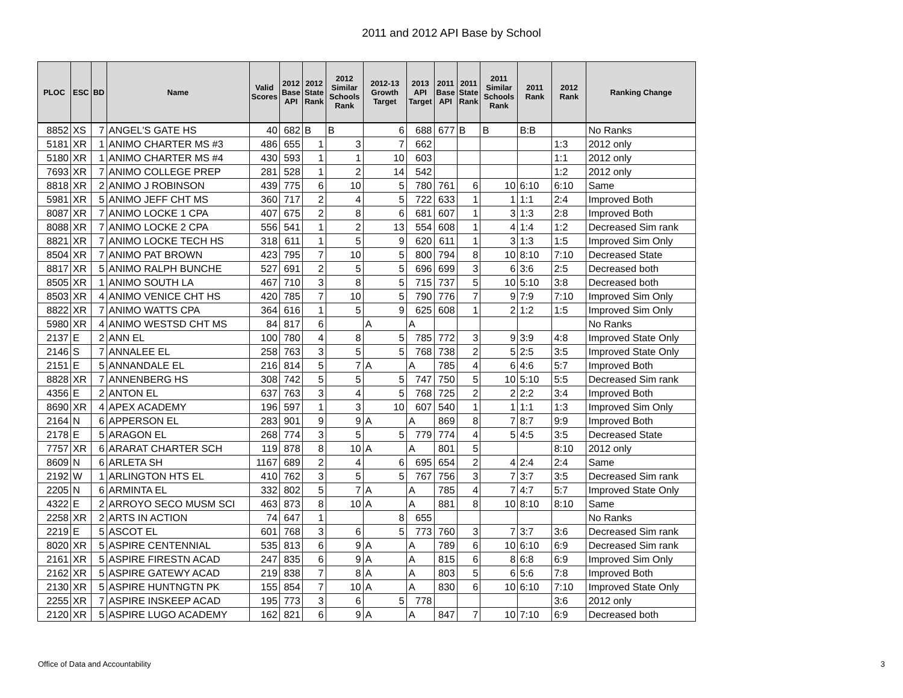2011 and 2012 API Base by School
| PLOC | ESC | BD | Name | Valid Scores | 2012 Base API | 2012 State Rank | 2012 Similar Schools Rank | 2012-13 Growth Target | 2013 API Target | 2011 Base API | 2011 State Rank | 2011 Similar Schools Rank | 2011 Rank | 2012 Rank | Ranking Change |
| --- | --- | --- | --- | --- | --- | --- | --- | --- | --- | --- | --- | --- | --- | --- | --- |
| 8852 | XS | 7 | ANGEL'S GATE HS | 40 | 682 | B | B | 6 | 688 | 677 | B | B | B:B | | No Ranks |
| 5181 | XR | 1 | ANIMO CHARTER MS #3 | 486 | 655 | 1 | 3 | 7 | 662 | | | | | 1:3 | 2012 only |
| 5180 | XR | 1 | ANIMO CHARTER MS #4 | 430 | 593 | 1 | 1 | 10 | 603 | | | | | 1:1 | 2012 only |
| 7693 | XR | 7 | ANIMO COLLEGE PREP | 281 | 528 | 1 | 2 | 14 | 542 | | | | | 1:2 | 2012 only |
| 8818 | XR | 2 | ANIMO J ROBINSON | 439 | 775 | 6 | 10 | 5 | 780 | 761 | 6 | 10 | 6:10 | 6:10 | Same |
| 5981 | XR | 5 | ANIMO JEFF CHT MS | 360 | 717 | 2 | 4 | 5 | 722 | 633 | 1 | 1 | 1:1 | 2:4 | Improved Both |
| 8087 | XR | 7 | ANIMO LOCKE 1 CPA | 407 | 675 | 2 | 8 | 6 | 681 | 607 | 1 | 3 | 1:3 | 2:8 | Improved Both |
| 8088 | XR | 7 | ANIMO LOCKE 2 CPA | 556 | 541 | 1 | 2 | 13 | 554 | 608 | 1 | 4 | 1:4 | 1:2 | Decreased Sim rank |
| 8821 | XR | 7 | ANIMO LOCKE TECH HS | 318 | 611 | 1 | 5 | 9 | 620 | 611 | 1 | 3 | 1:3 | 1:5 | Improved Sim Only |
| 8504 | XR | 7 | ANIMO PAT BROWN | 423 | 795 | 7 | 10 | 5 | 800 | 794 | 8 | 10 | 8:10 | 7:10 | Decreased State |
| 8817 | XR | 5 | ANIMO RALPH BUNCHE | 527 | 691 | 2 | 5 | 5 | 696 | 699 | 3 | 6 | 3:6 | 2:5 | Decreased both |
| 8505 | XR | 1 | ANIMO SOUTH LA | 467 | 710 | 3 | 8 | 5 | 715 | 737 | 5 | 10 | 5:10 | 3:8 | Decreased both |
| 8503 | XR | 4 | ANIMO VENICE CHT HS | 420 | 785 | 7 | 10 | 5 | 790 | 776 | 7 | 9 | 7:9 | 7:10 | Improved Sim Only |
| 8822 | XR | 7 | ANIMO WATTS CPA | 364 | 616 | 1 | 5 | 9 | 625 | 608 | 1 | 2 | 1:2 | 1:5 | Improved Sim Only |
| 5980 | XR | 4 | ANIMO WESTSD CHT MS | 84 | 817 | 6 | | A | A | | | | | | No Ranks |
| 2137 | E | 2 | ANN EL | 100 | 780 | 4 | 8 | 5 | 785 | 772 | 3 | 9 | 3:9 | 4:8 | Improved State Only |
| 2146 | S | 7 | ANNALEE EL | 258 | 763 | 3 | 5 | 5 | 768 | 738 | 2 | 5 | 2:5 | 3:5 | Improved State Only |
| 2151 | E | 5 | ANNANDALE EL | 216 | 814 | 5 | 7 | A | A | 785 | 4 | 6 | 4:6 | 5:7 | Improved Both |
| 8828 | XR | 7 | ANNENBERG HS | 308 | 742 | 5 | 5 | 5 | 747 | 750 | 5 | 10 | 5:10 | 5:5 | Decreased Sim rank |
| 4356 | E | 2 | ANTON EL | 637 | 763 | 3 | 4 | 5 | 768 | 725 | 2 | 2 | 2:2 | 3:4 | Improved Both |
| 8690 | XR | 4 | APEX ACADEMY | 196 | 597 | 1 | 3 | 10 | 607 | 540 | 1 | 1 | 1:1 | 1:3 | Improved Sim Only |
| 2164 | N | 6 | APPERSON EL | 283 | 901 | 9 | 9 | A | A | 869 | 8 | 7 | 8:7 | 9:9 | Improved Both |
| 2178 | E | 5 | ARAGON EL | 268 | 774 | 3 | 5 | 5 | 779 | 774 | 4 | 5 | 4:5 | 3:5 | Decreased State |
| 7757 | XR | 6 | ARARAT CHARTER SCH | 119 | 878 | 8 | 10 | A | A | 801 | 5 | | | 8:10 | 2012 only |
| 8609 | N | 6 | ARLETA SH | 1167 | 689 | 2 | 4 | 6 | 695 | 654 | 2 | 4 | 2:4 | 2:4 | Same |
| 2192 | W | 1 | ARLINGTON HTS EL | 410 | 762 | 3 | 5 | 5 | 767 | 756 | 3 | 7 | 3:7 | 3:5 | Decreased Sim rank |
| 2205 | N | 6 | ARMINTA EL | 332 | 802 | 5 | 7 | A | A | 785 | 4 | 7 | 4:7 | 5:7 | Improved State Only |
| 4322 | E | 2 | ARROYO SECO MUSM SCI | 463 | 873 | 8 | 10 | A | A | 881 | 8 | 10 | 8:10 | 8:10 | Same |
| 2258 | XR | 2 | ARTS IN ACTION | 74 | 647 | 1 | | 8 | 655 | | | | | | No Ranks |
| 2219 | E | 5 | ASCOT EL | 601 | 768 | 3 | 6 | 5 | 773 | 760 | 3 | 7 | 3:7 | 3:6 | Decreased Sim rank |
| 8020 | XR | 5 | ASPIRE CENTENNIAL | 535 | 813 | 6 | 9 | A | A | 789 | 6 | 10 | 6:10 | 6:9 | Decreased Sim rank |
| 2161 | XR | 5 | ASPIRE FIRESTN ACAD | 247 | 835 | 6 | 9 | A | A | 815 | 6 | 8 | 6:8 | 6:9 | Improved Sim Only |
| 2162 | XR | 5 | ASPIRE GATEWY ACAD | 219 | 838 | 7 | 8 | A | A | 803 | 5 | 6 | 5:6 | 7:8 | Improved Both |
| 2130 | XR | 5 | ASPIRE HUNTNGTN PK | 155 | 854 | 7 | 10 | A | A | 830 | 6 | 10 | 6:10 | 7:10 | Improved State Only |
| 2255 | XR | 7 | ASPIRE INSKEEP ACAD | 195 | 773 | 3 | 6 | 5 | 778 | | | | | 3:6 | 2012 only |
| 2120 | XR | 5 | ASPIRE LUGO ACADEMY | 162 | 821 | 6 | 9 | A | A | 847 | 7 | 10 | 7:10 | 6:9 | Decreased both |
Office of Data and Accountability
3